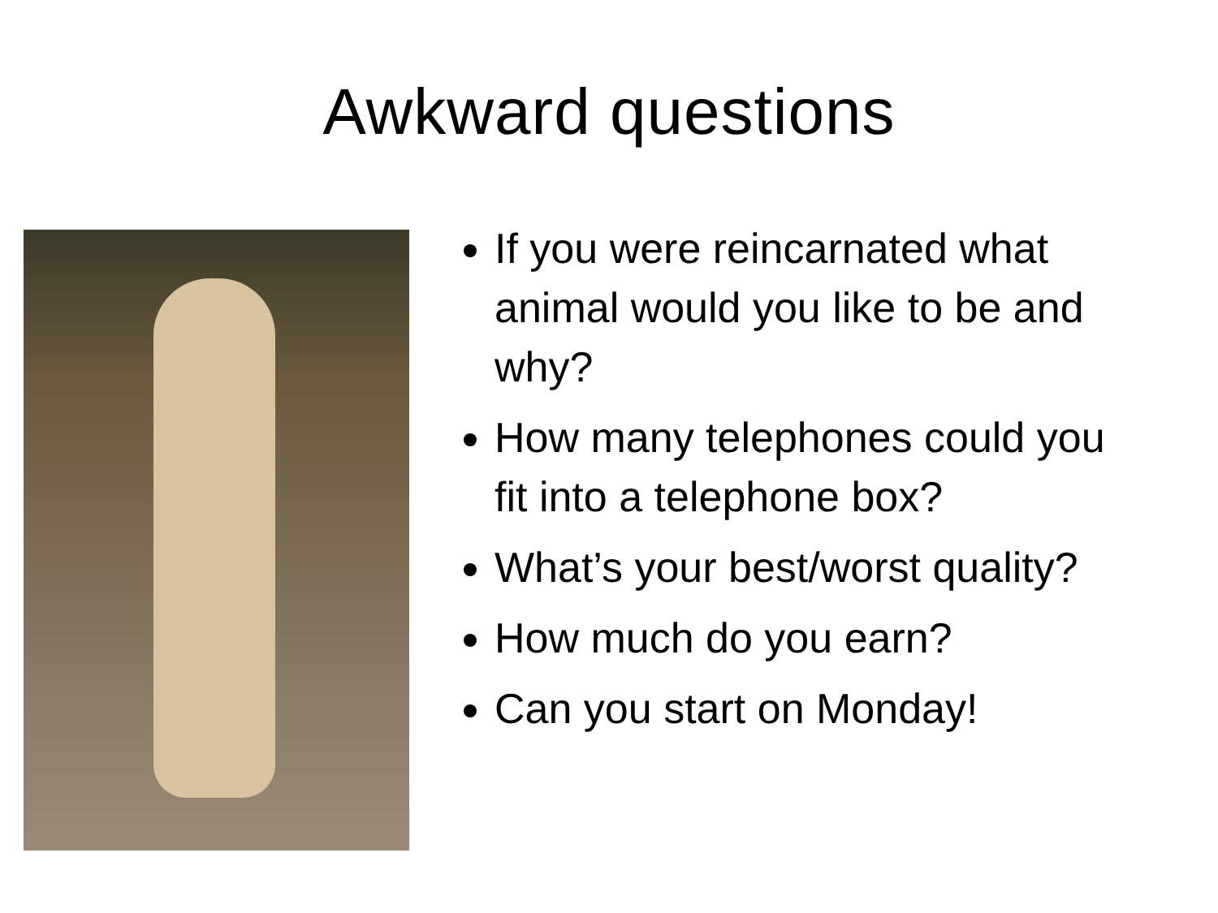Awkward questions
If you were reincarnated what animal would you like to be and why?
How many telephones could you fit into a telephone box?
What’s your best/worst quality?
How much do you earn?
Can you start on Monday!